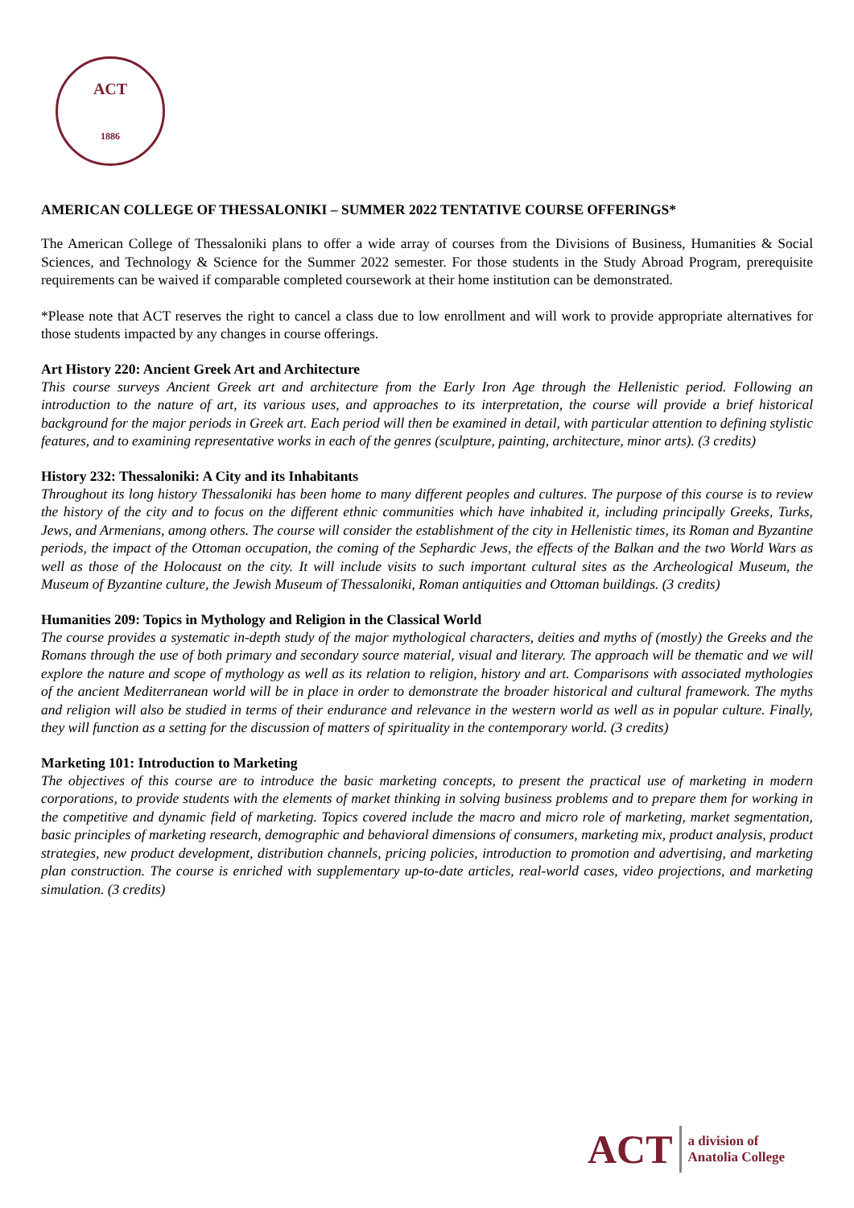ACT
1886
AMERICAN COLLEGE OF THESSALONIKI – SUMMER 2022 TENTATIVE COURSE OFFERINGS*
The American College of Thessaloniki plans to offer a wide array of courses from the Divisions of Business, Humanities & Social Sciences, and Technology & Science for the Summer 2022 semester. For those students in the Study Abroad Program, prerequisite requirements can be waived if comparable completed coursework at their home institution can be demonstrated.
*Please note that ACT reserves the right to cancel a class due to low enrollment and will work to provide appropriate alternatives for those students impacted by any changes in course offerings.
Art History 220: Ancient Greek Art and Architecture
This course surveys Ancient Greek art and architecture from the Early Iron Age through the Hellenistic period. Following an introduction to the nature of art, its various uses, and approaches to its interpretation, the course will provide a brief historical background for the major periods in Greek art. Each period will then be examined in detail, with particular attention to defining stylistic features, and to examining representative works in each of the genres (sculpture, painting, architecture, minor arts). (3 credits)
History 232: Thessaloniki: A City and its Inhabitants
Throughout its long history Thessaloniki has been home to many different peoples and cultures. The purpose of this course is to review the history of the city and to focus on the different ethnic communities which have inhabited it, including principally Greeks, Turks, Jews, and Armenians, among others. The course will consider the establishment of the city in Hellenistic times, its Roman and Byzantine periods, the impact of the Ottoman occupation, the coming of the Sephardic Jews, the effects of the Balkan and the two World Wars as well as those of the Holocaust on the city. It will include visits to such important cultural sites as the Archeological Museum, the Museum of Byzantine culture, the Jewish Museum of Thessaloniki, Roman antiquities and Ottoman buildings. (3 credits)
Humanities 209: Topics in Mythology and Religion in the Classical World
The course provides a systematic in-depth study of the major mythological characters, deities and myths of (mostly) the Greeks and the Romans through the use of both primary and secondary source material, visual and literary. The approach will be thematic and we will explore the nature and scope of mythology as well as its relation to religion, history and art. Comparisons with associated mythologies of the ancient Mediterranean world will be in place in order to demonstrate the broader historical and cultural framework. The myths and religion will also be studied in terms of their endurance and relevance in the western world as well as in popular culture. Finally, they will function as a setting for the discussion of matters of spirituality in the contemporary world. (3 credits)
Marketing 101: Introduction to Marketing
The objectives of this course are to introduce the basic marketing concepts, to present the practical use of marketing in modern corporations, to provide students with the elements of market thinking in solving business problems and to prepare them for working in the competitive and dynamic field of marketing. Topics covered include the macro and micro role of marketing, market segmentation, basic principles of marketing research, demographic and behavioral dimensions of consumers, marketing mix, product analysis, product strategies, new product development, distribution channels, pricing policies, introduction to promotion and advertising, and marketing plan construction. The course is enriched with supplementary up-to-date articles, real-world cases, video projections, and marketing simulation. (3 credits)
ACT
a division of
Anatolia College